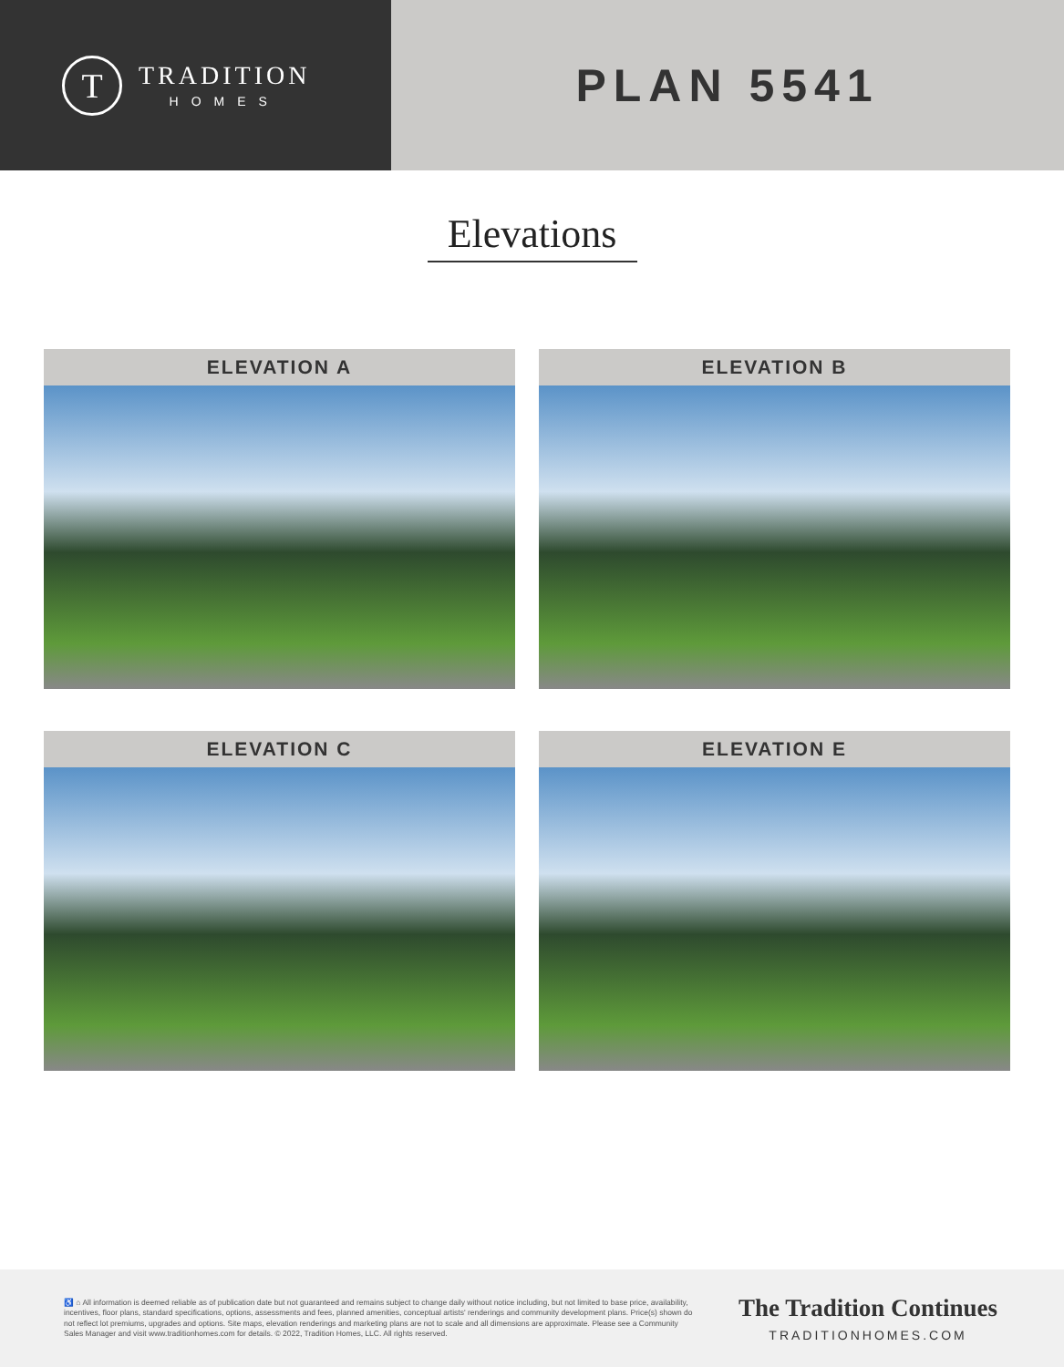T
TRADITION
HOMES
PLAN 5541
Elevations
ELEVATION A
ELEVATION B
ELEVATION C
ELEVATION E
♿ ⌂ All information is deemed reliable as of publication date but not guaranteed and remains subject to change daily without notice including, but not limited to base price, availability, incentives, floor plans, standard specifications, options, assessments and fees, planned amenities, conceptual artists' renderings and community development plans. Price(s) shown do not reflect lot premiums, upgrades and options. Site maps, elevation renderings and marketing plans are not to scale and all dimensions are approximate. Please see a Community Sales Manager and visit www.traditionhomes.com for details. © 2022, Tradition Homes, LLC. All rights reserved.
The Tradition Continues
TRADITIONHOMES.COM